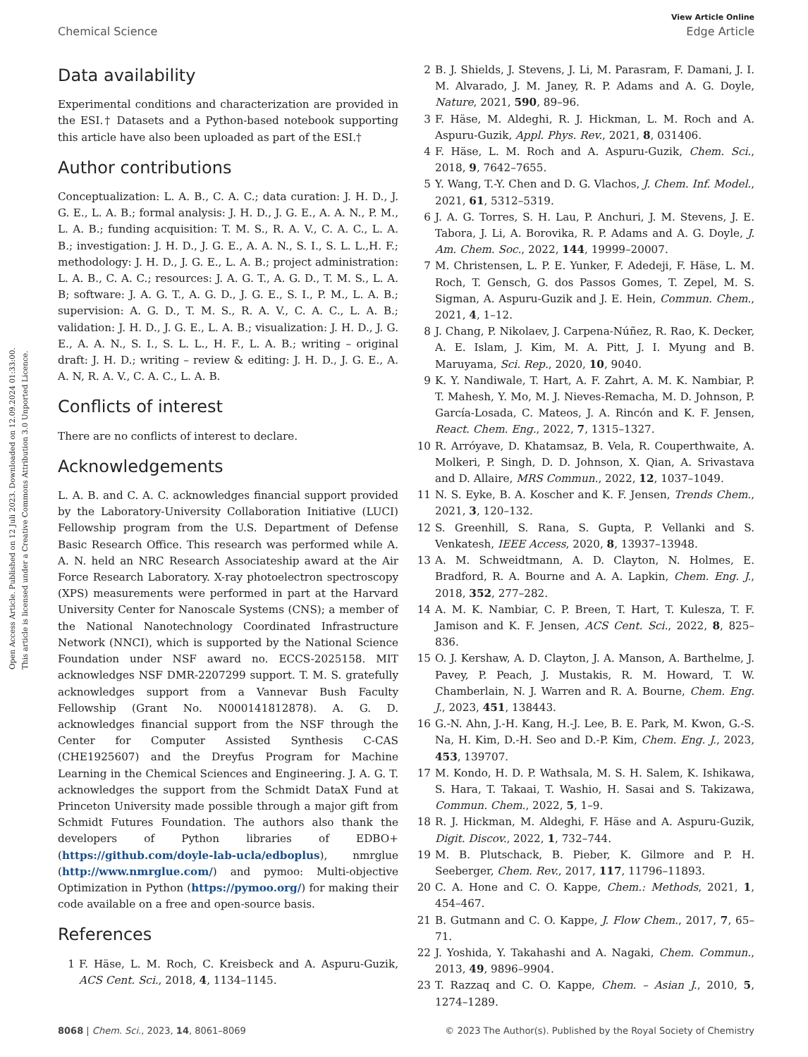Open Access Article. Published on 12 Juli 2023. Downloaded on 12.09.2024 01:33:00.
This article is licensed under a Creative Commons Attribution 3.0 Unported Licence.
View Article Online
Chemical Science Edge Article
Data availability
Experimental conditions and characterization are provided in the ESI.† Datasets and a Python-based notebook supporting this article have also been uploaded as part of the ESI.†
Author contributions
Conceptualization: L. A. B., C. A. C.; data curation: J. H. D., J. G. E., L. A. B.; formal analysis: J. H. D., J. G. E., A. A. N., P. M., L. A. B.; funding acquisition: T. M. S., R. A. V., C. A. C., L. A. B.; investigation: J. H. D., J. G. E., A. A. N., S. I., S. L. L.,H. F.; methodology: J. H. D., J. G. E., L. A. B.; project administration: L. A. B., C. A. C.; resources: J. A. G. T., A. G. D., T. M. S., L. A. B; software: J. A. G. T., A. G. D., J. G. E., S. I., P. M., L. A. B.; supervision: A. G. D., T. M. S., R. A. V., C. A. C., L. A. B.; validation: J. H. D., J. G. E., L. A. B.; visualization: J. H. D., J. G. E., A. A. N., S. I., S. L. L., H. F., L. A. B.; writing – original draft: J. H. D.; writing – review & editing: J. H. D., J. G. E., A. A. N, R. A. V., C. A. C., L. A. B.
Conflicts of interest
There are no conflicts of interest to declare.
Acknowledgements
L. A. B. and C. A. C. acknowledges financial support provided by the Laboratory-University Collaboration Initiative (LUCI) Fellowship program from the U.S. Department of Defense Basic Research Office. This research was performed while A. A. N. held an NRC Research Associateship award at the Air Force Research Laboratory. X-ray photoelectron spectroscopy (XPS) measurements were performed in part at the Harvard University Center for Nanoscale Systems (CNS); a member of the National Nanotechnology Coordinated Infrastructure Network (NNCI), which is supported by the National Science Foundation under NSF award no. ECCS-2025158. MIT acknowledges NSF DMR-2207299 support. T. M. S. gratefully acknowledges support from a Vannevar Bush Faculty Fellowship (Grant No. N000141812878). A. G. D. acknowledges financial support from the NSF through the Center for Computer Assisted Synthesis C-CAS (CHE1925607) and the Dreyfus Program for Machine Learning in the Chemical Sciences and Engineering. J. A. G. T. acknowledges the support from the Schmidt DataX Fund at Princeton University made possible through a major gift from Schmidt Futures Foundation. The authors also thank the developers of Python libraries of EDBO+ (https://github.com/doyle-lab-ucla/edboplus), nmrglue (http://www.nmrglue.com/) and pymoo: Multi-objective Optimization in Python (https://pymoo.org/) for making their code available on a free and open-source basis.
References
1 F. Häse, L. M. Roch, C. Kreisbeck and A. Aspuru-Guzik, ACS Cent. Sci., 2018, 4, 1134–1145.
2 B. J. Shields, J. Stevens, J. Li, M. Parasram, F. Damani, J. I. M. Alvarado, J. M. Janey, R. P. Adams and A. G. Doyle, Nature, 2021, 590, 89–96.
3 F. Häse, M. Aldeghi, R. J. Hickman, L. M. Roch and A. Aspuru-Guzik, Appl. Phys. Rev., 2021, 8, 031406.
4 F. Häse, L. M. Roch and A. Aspuru-Guzik, Chem. Sci., 2018, 9, 7642–7655.
5 Y. Wang, T.-Y. Chen and D. G. Vlachos, J. Chem. Inf. Model., 2021, 61, 5312–5319.
6 J. A. G. Torres, S. H. Lau, P. Anchuri, J. M. Stevens, J. E. Tabora, J. Li, A. Borovika, R. P. Adams and A. G. Doyle, J. Am. Chem. Soc., 2022, 144, 19999–20007.
7 M. Christensen, L. P. E. Yunker, F. Adedeji, F. Häse, L. M. Roch, T. Gensch, G. dos Passos Gomes, T. Zepel, M. S. Sigman, A. Aspuru-Guzik and J. E. Hein, Commun. Chem., 2021, 4, 1–12.
8 J. Chang, P. Nikolaev, J. Carpena-Núñez, R. Rao, K. Decker, A. E. Islam, J. Kim, M. A. Pitt, J. I. Myung and B. Maruyama, Sci. Rep., 2020, 10, 9040.
9 K. Y. Nandiwale, T. Hart, A. F. Zahrt, A. M. K. Nambiar, P. T. Mahesh, Y. Mo, M. J. Nieves-Remacha, M. D. Johnson, P. García-Losada, C. Mateos, J. A. Rincón and K. F. Jensen, React. Chem. Eng., 2022, 7, 1315–1327.
10 R. Arróyave, D. Khatamsaz, B. Vela, R. Couperthwaite, A. Molkeri, P. Singh, D. D. Johnson, X. Qian, A. Srivastava and D. Allaire, MRS Commun., 2022, 12, 1037–1049.
11 N. S. Eyke, B. A. Koscher and K. F. Jensen, Trends Chem., 2021, 3, 120–132.
12 S. Greenhill, S. Rana, S. Gupta, P. Vellanki and S. Venkatesh, IEEE Access, 2020, 8, 13937–13948.
13 A. M. Schweidtmann, A. D. Clayton, N. Holmes, E. Bradford, R. A. Bourne and A. A. Lapkin, Chem. Eng. J., 2018, 352, 277–282.
14 A. M. K. Nambiar, C. P. Breen, T. Hart, T. Kulesza, T. F. Jamison and K. F. Jensen, ACS Cent. Sci., 2022, 8, 825–836.
15 O. J. Kershaw, A. D. Clayton, J. A. Manson, A. Barthelme, J. Pavey, P. Peach, J. Mustakis, R. M. Howard, T. W. Chamberlain, N. J. Warren and R. A. Bourne, Chem. Eng. J., 2023, 451, 138443.
16 G.-N. Ahn, J.-H. Kang, H.-J. Lee, B. E. Park, M. Kwon, G.-S. Na, H. Kim, D.-H. Seo and D.-P. Kim, Chem. Eng. J., 2023, 453, 139707.
17 M. Kondo, H. D. P. Wathsala, M. S. H. Salem, K. Ishikawa, S. Hara, T. Takaai, T. Washio, H. Sasai and S. Takizawa, Commun. Chem., 2022, 5, 1–9.
18 R. J. Hickman, M. Aldeghi, F. Häse and A. Aspuru-Guzik, Digit. Discov., 2022, 1, 732–744.
19 M. B. Plutschack, B. Pieber, K. Gilmore and P. H. Seeberger, Chem. Rev., 2017, 117, 11796–11893.
20 C. A. Hone and C. O. Kappe, Chem.: Methods, 2021, 1, 454–467.
21 B. Gutmann and C. O. Kappe, J. Flow Chem., 2017, 7, 65–71.
22 J. Yoshida, Y. Takahashi and A. Nagaki, Chem. Commun., 2013, 49, 9896–9904.
23 T. Razzaq and C. O. Kappe, Chem. – Asian J., 2010, 5, 1274–1289.
8068 | Chem. Sci., 2023, 14, 8061–8069 © 2023 The Author(s). Published by the Royal Society of Chemistry